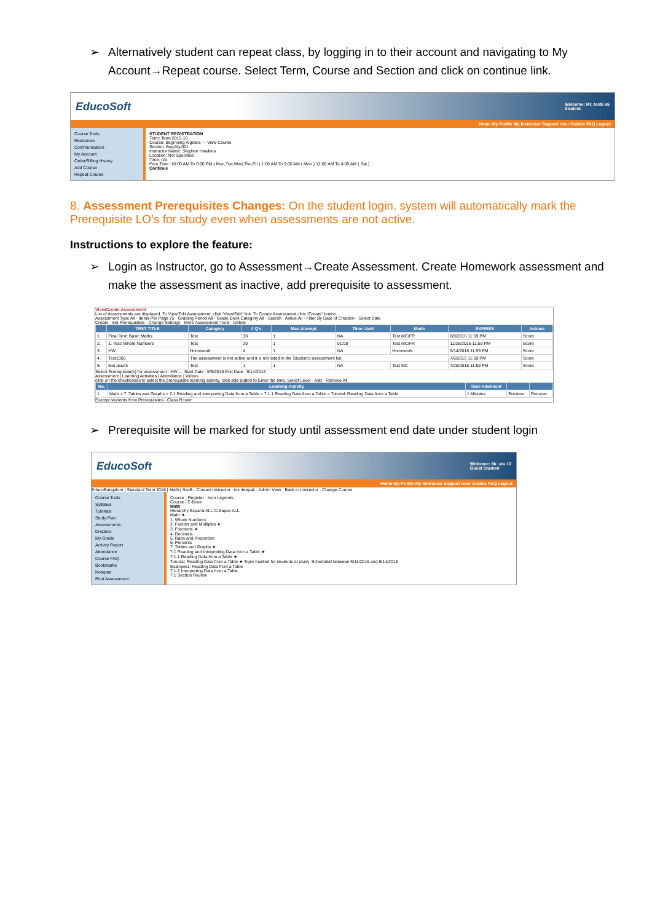➢ Alternatively student can repeat class, by logging in to their account and navigating to My Account→Repeat course. Select Term, Course and Section and click on continue link.
EducoSoft Welcome: Mr. test6 s6
Student
Home My Profile My Instructor Support User Guides FAQ Logout
Course Tools
Resources
Communication
My Account
Order/Billing History
Add Course
Repeat Course
STUDENT REGISTRATION
Term: Term 2015-16
Course: Beginning Algebra — View Course
Section: BegAlg-001
Instructor Name: Stephen Hawkins
Location: Not Specified
Time: n/a
Free Time: 10:00 AM To 6:00 PM ( Mon,Tue,Wed,Thu,Fri ) 1:00 AM To 9:00 AM ( Mon ) 12:00 AM To 4:00 AM ( Sat )
Continue
8. Assessment Prerequisites Changes: On the student login, system will automatically mark the Prerequisite LO’s for study even when assessments are not active.
Instructions to explore the feature:
➢ Login as Instructor, go to Assessment→Create Assessment. Create Homework assessment and make the assessment as inactive, add prerequisite to assessment.
View/Create Assessment
List of Assessments are displayed. To View/Edit Assessment, click "View/Edit" link. To Create Assessment click "Create" button.
Assessment Type All · Items Per Page 75 · Grading Period All · Grade Book Category All · Search · Active All · Filter By Date of Creation · Select Date
Create · Set Prerequisites · Change Settings · More Assessment Tools · Delete
| | TEST TITLE | Category | # Q's | Max Attempt | Time Limit | Mode | EXPIRES | Actions |
| --- | --- | --- | --- | --- | --- | --- | --- | --- |
| 1. | Final Test: Basic Maths | Test | 30 | 1 | NA | Test MC/FR | 8/8/2016 11:59 PM | Score |
| 2. | 1. Test: Whole Numbers | Test | 20 | 1 | 01:00 | Test MC/FR | 11/28/2016 11:59 PM | Score |
| 3. | HW | Homework | 4 | 1 | NA | Homework | 9/14/2016 11:59 PM | Score |
| 4. | Test1005 | The assessment is not active and it is not listed in the Student's assessment list. | | | | | 7/6/2016 11:59 PM | Score |
| 5. | test assmt | Test | 1 | 1 | NA | Test MC | 7/20/2016 11:59 PM | Score |
Select Prerequisite(s) for assessment : HW — Start Date : 5/9/2016 End Date : 9/14/2016
Assessment | Learning Activities | Attendance | Videos
click on the checkboxes to select the prerequisite learning activity, click add Button to Enter the time. Select Level · Add · Remove All
| No. | Learning Activity | Time Allotment | | |
| --- | --- | --- | --- | --- |
| 1 | Math > 7. Tables and Graphs > 7.1 Reading and Interpreting Data from a Table > 7.1.1 Reading Data from a Table > Tutorial: Reading Data from a Table | 1 Minutes | Preview | Remove |
Exempt students from Prerequisites · Class Roster
➢ Prerequisite will be marked for study until assessment end date under student login
EducoSoft Welcome: Mr. stu 10
Guest Student
Home My Profile My Instructor Support User Guides FAQ Logout
EducoBangalore | Standard Term 2016 | Math | SecB · Contact Instructor : ins deepak · Admin View · Back to Instructor · Change Course
Course Tools
Syllabus
Tutorials
Study Plan
Assessments
Dropbox
My Grade
Activity Report
Attendance
Course FAQ
Bookmarks
Notepad
Print Assessment
Course · Register · Icon Legends
Course | E-Book
Math
Hierarchy Expand ALL Collapse ALL
Math ★
1. Whole Numbers
2. Factors and Multiples ★
3. Fractions ★
4. Decimals
5. Ratio and Proportion
6. Percents
7. Tables and Graphs ★
7.1 Reading and Interpreting Data from a Table ★
7.1.1 Reading Data from a Table ★
Tutorial: Reading Data from a Table ★ Topic marked for students to study. Scheduled between 5/11/2016 and 9/14/2016
Example1: Reading Data from a Table
7.1.2 Interpreting Data from a Table
7.1 Section Review